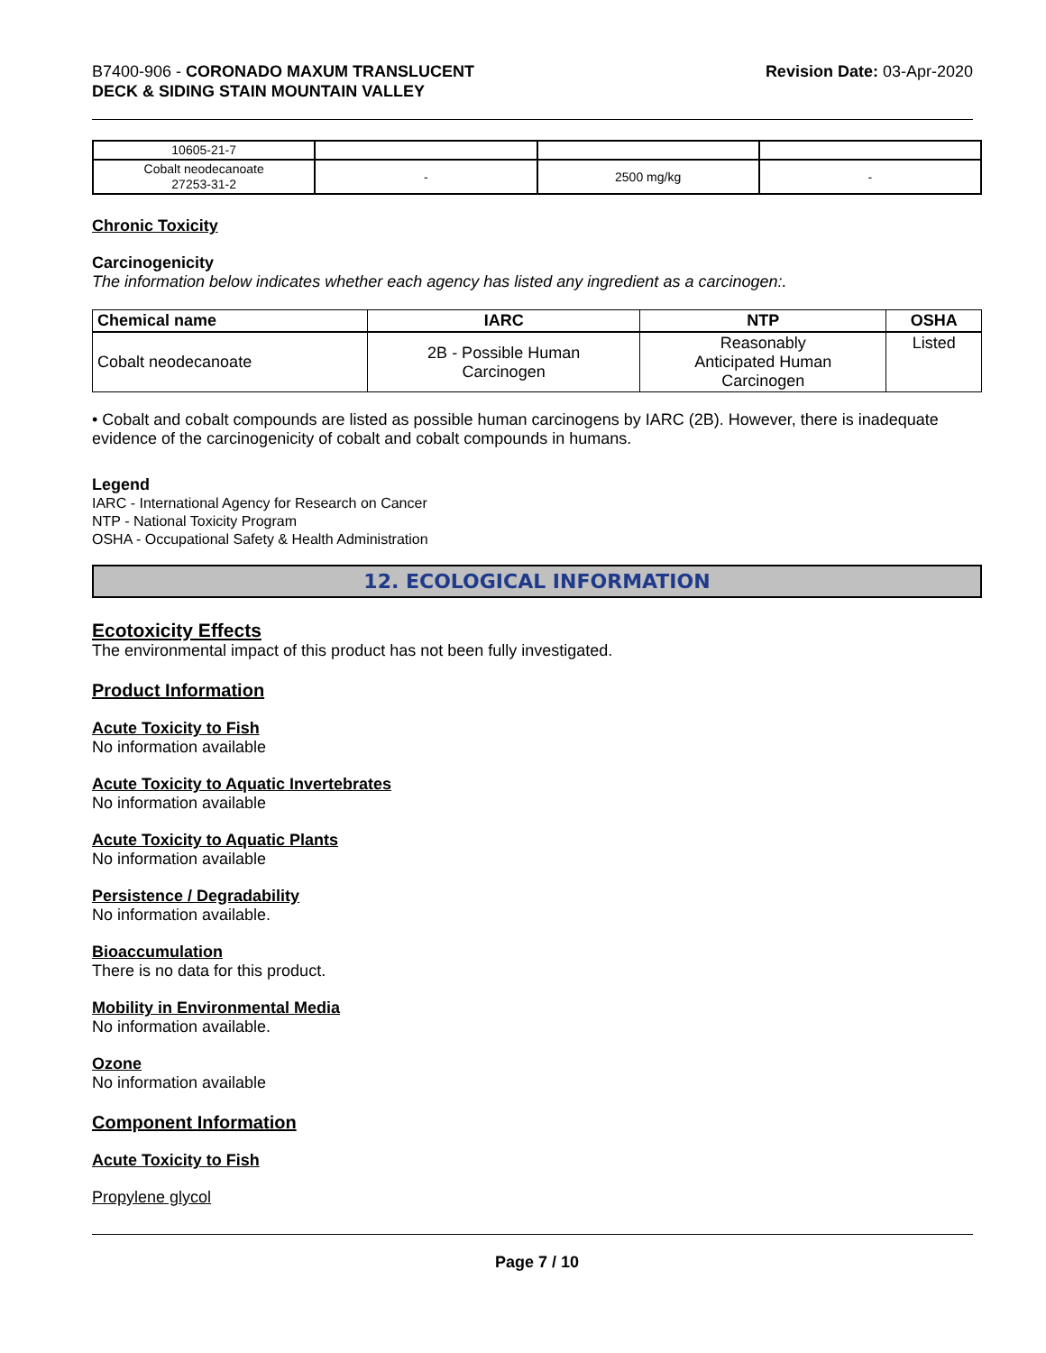B7400-906 - CORONADO MAXUM TRANSLUCENT
DECK & SIDING STAIN MOUNTAIN VALLEY
Revision Date: 03-Apr-2020
| 10605-21-7 | | | |
| Cobalt neodecanoate 27253-31-2 | - | 2500 mg/kg | - |
Chronic Toxicity
Carcinogenicity
The information below indicates whether each agency has listed any ingredient as a carcinogen:.
| Chemical name | IARC | NTP | OSHA |
| --- | --- | --- | --- |
| Cobalt neodecanoate | 2B - Possible Human Carcinogen | Reasonably Anticipated Human Carcinogen | Listed |
• Cobalt and cobalt compounds are listed as possible human carcinogens by IARC (2B). However, there is inadequate evidence of the carcinogenicity of cobalt and cobalt compounds in humans.
Legend
IARC - International Agency for Research on Cancer
NTP - National Toxicity Program
OSHA - Occupational Safety & Health Administration
12. ECOLOGICAL INFORMATION
Ecotoxicity Effects
The environmental impact of this product has not been fully investigated.
Product Information
Acute Toxicity to Fish
No information available
Acute Toxicity to Aquatic Invertebrates
No information available
Acute Toxicity to Aquatic Plants
No information available
Persistence / Degradability
No information available.
Bioaccumulation
There is no data for this product.
Mobility in Environmental Media
No information available.
Ozone
No information available
Component Information
Acute Toxicity to Fish
Propylene glycol
Page 7 / 10